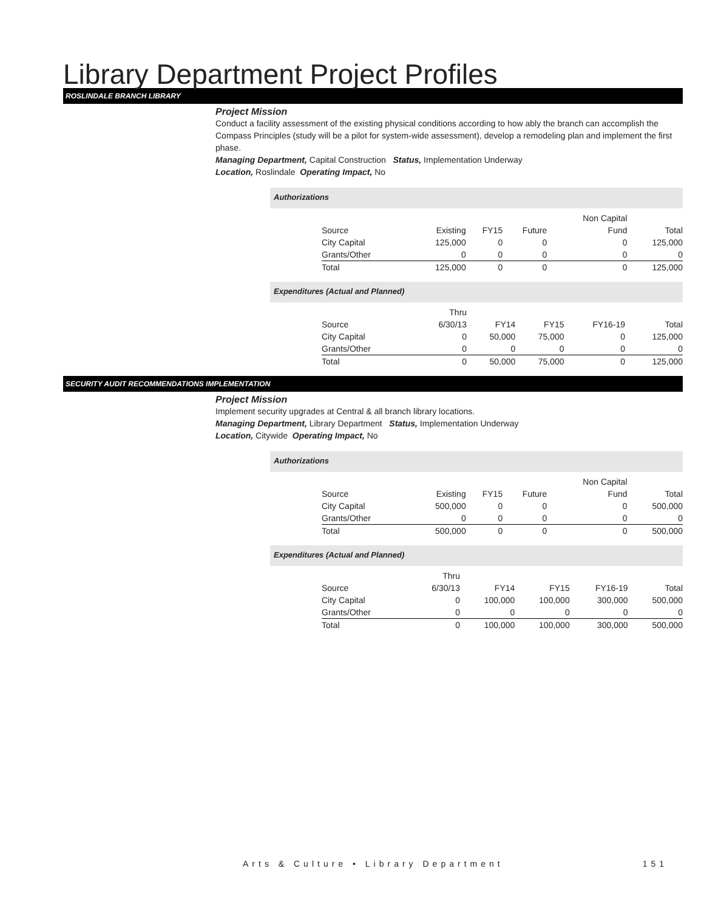Library Department Project Profiles
ROSLINDALE BRANCH LIBRARY
Project Mission
Conduct a facility assessment of the existing physical conditions according to how ably the branch can accomplish the Compass Principles (study will be a pilot for system-wide assessment), develop a remodeling plan and implement the first phase.
Managing Department, Capital Construction Status, Implementation Underway
Location, Roslindale Operating Impact, No
Authorizations
| | | | | Non Capital | |
| Source | Existing | FY15 | Future | Fund | Total |
| City Capital | 125,000 | 0 | 0 | 0 | 125,000 |
| Grants/Other | 0 | 0 | 0 | 0 | 0 |
| Total | 125,000 | 0 | 0 | 0 | 125,000 |
Expenditures (Actual and Planned)
| | Thru | | | | |
| Source | 6/30/13 | FY14 | FY15 | FY16-19 | Total |
| City Capital | 0 | 50,000 | 75,000 | 0 | 125,000 |
| Grants/Other | 0 | 0 | 0 | 0 | 0 |
| Total | 0 | 50,000 | 75,000 | 0 | 125,000 |
SECURITY AUDIT RECOMMENDATIONS IMPLEMENTATION
Project Mission
Implement security upgrades at Central & all branch library locations.
Managing Department, Library Department Status, Implementation Underway
Location, Citywide Operating Impact, No
Authorizations
| | | | | Non Capital | |
| Source | Existing | FY15 | Future | Fund | Total |
| City Capital | 500,000 | 0 | 0 | 0 | 500,000 |
| Grants/Other | 0 | 0 | 0 | 0 | 0 |
| Total | 500,000 | 0 | 0 | 0 | 500,000 |
Expenditures (Actual and Planned)
| | Thru | | | | |
| Source | 6/30/13 | FY14 | FY15 | FY16-19 | Total |
| City Capital | 0 | 100,000 | 100,000 | 300,000 | 500,000 |
| Grants/Other | 0 | 0 | 0 | 0 | 0 |
| Total | 0 | 100,000 | 100,000 | 300,000 | 500,000 |
Arts & Culture • Library Department 151